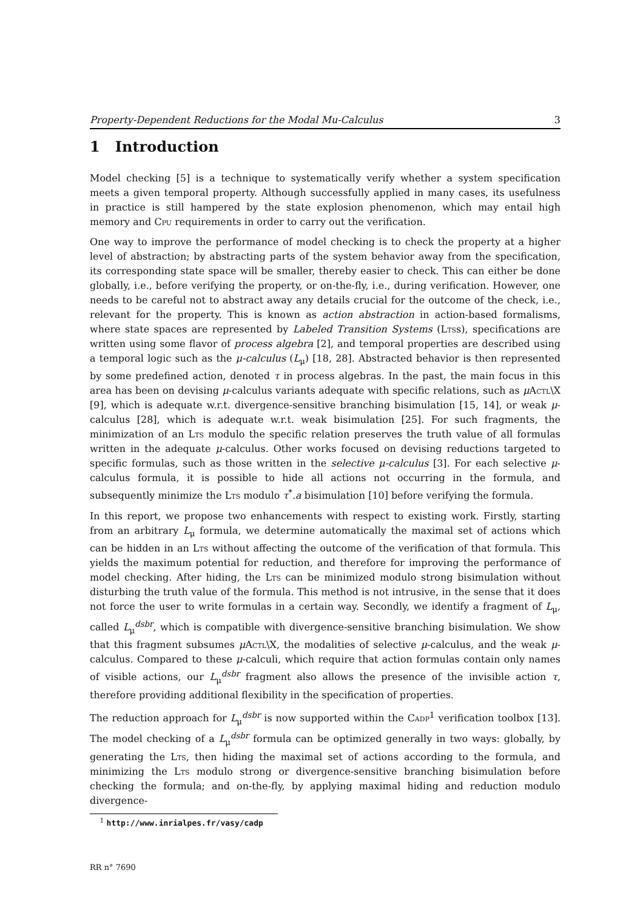Property-Dependent Reductions for the Modal Mu-Calculus 3
1 Introduction
Model checking [5] is a technique to systematically verify whether a system specification meets a given temporal property. Although successfully applied in many cases, its usefulness in practice is still hampered by the state explosion phenomenon, which may entail high memory and Cpu requirements in order to carry out the verification.
One way to improve the performance of model checking is to check the property at a higher level of abstraction; by abstracting parts of the system behavior away from the specification, its corresponding state space will be smaller, thereby easier to check. This can either be done globally, i.e., before verifying the property, or on-the-fly, i.e., during verification. However, one needs to be careful not to abstract away any details crucial for the outcome of the check, i.e., relevant for the property. This is known as action abstraction in action-based formalisms, where state spaces are represented by Labeled Transition Systems (Ltss), specifications are written using some flavor of process algebra [2], and temporal properties are described using a temporal logic such as the μ-calculus (L<sub>μ</sub>) [18, 28]. Abstracted behavior is then represented by some predefined action, denoted τ in process algebras. In the past, the main focus in this area has been on devising μ-calculus variants adequate with specific relations, such as μActl\X [9], which is adequate w.r.t. divergence-sensitive branching bisimulation [15, 14], or weak μ-calculus [28], which is adequate w.r.t. weak bisimulation [25]. For such fragments, the minimization of an Lts modulo the specific relation preserves the truth value of all formulas written in the adequate μ-calculus. Other works focused on devising reductions targeted to specific formulas, such as those written in the selective μ-calculus [3]. For each selective μ-calculus formula, it is possible to hide all actions not occurring in the formula, and subsequently minimize the Lts modulo τ<sup>*</sup>.a bisimulation [10] before verifying the formula.
In this report, we propose two enhancements with respect to existing work. Firstly, starting from an arbitrary L<sub>μ</sub> formula, we determine automatically the maximal set of actions which can be hidden in an Lts without affecting the outcome of the verification of that formula. This yields the maximum potential for reduction, and therefore for improving the performance of model checking. After hiding, the Lts can be minimized modulo strong bisimulation without disturbing the truth value of the formula. This method is not intrusive, in the sense that it does not force the user to write formulas in a certain way. Secondly, we identify a fragment of L<sub>μ</sub>, called L<sub>μ</sub><sup>dsbr</sup>, which is compatible with divergence-sensitive branching bisimulation. We show that this fragment subsumes μActl\X, the modalities of selective μ-calculus, and the weak μ-calculus. Compared to these μ-calculi, which require that action formulas contain only names of visible actions, our L<sub>μ</sub><sup>dsbr</sup> fragment also allows the presence of the invisible action τ, therefore providing additional flexibility in the specification of properties.
The reduction approach for L<sub>μ</sub><sup>dsbr</sup> is now supported within the Cadp<sup>1</sup> verification toolbox [13]. The model checking of a L<sub>μ</sub><sup>dsbr</sup> formula can be optimized generally in two ways: globally, by generating the Lts, then hiding the maximal set of actions according to the formula, and minimizing the Lts modulo strong or divergence-sensitive branching bisimulation before checking the formula; and on-the-fly, by applying maximal hiding and reduction modulo divergence-
<sup>1</sup> http://www.inrialpes.fr/vasy/cadp
RR n° 7690